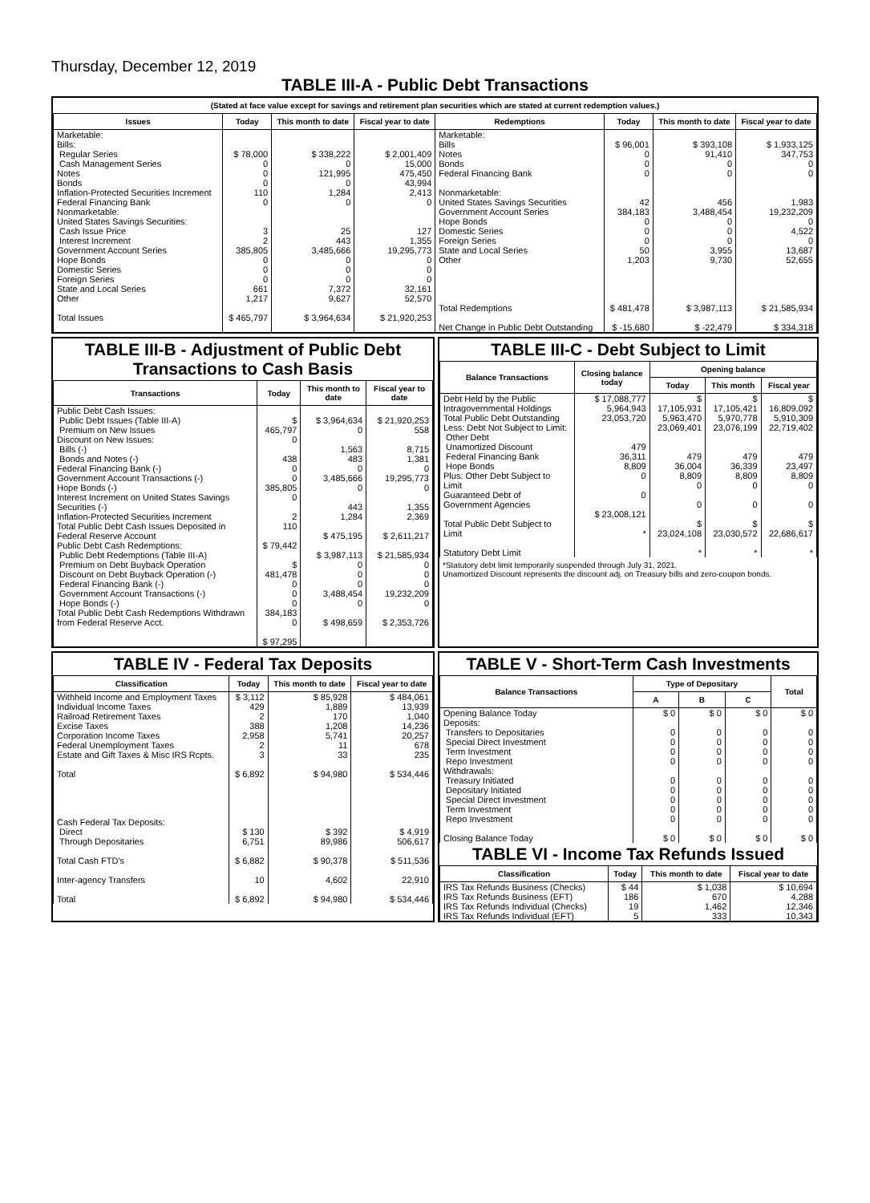Thursday, December 12, 2019
TABLE III-A - Public Debt Transactions
(Stated at face value except for savings and retirement plan securities which are stated at current redemption values.)
| Issues | Today | This month to date | Fiscal year to date | Redemptions | Today | This month to date | Fiscal year to date |
| --- | --- | --- | --- | --- | --- | --- | --- |
| Marketable: Bills: Regular Series Cash Management Series Notes Bonds Inflation-Protected Securities Increment Federal Financing Bank Nonmarketable: United States Savings Securities: Cash Issue Price Interest Increment Government Account Series Hope Bonds Domestic Series Foreign Series State and Local Series Other Total Issues | $ 78,000 0 0 0 110 0 3 2 385,805 0 0 0 661 1,217 $ 465,797 | $ 338,222 0 121,995 0 1,284 0 25 443 3,485,666 0 0 0 7,372 9,627 $ 3,964,634 | $ 2,001,409 15,000 475,450 43,994 2,413 0 127 1,355 19,295,773 0 0 0 32,161 52,570 $ 21,920,253 | Marketable: Bills Notes Bonds Federal Financing Bank Nonmarketable: United States Savings Securities Government Account Series Hope Bonds Domestic Series Foreign Series State and Local Series Other Total Redemptions Net Change in Public Debt Outstanding | $ 96,001 0 0 0 42 384,183 0 0 0 50 1,203 $ 481,478 $ -15,680 | $ 393,108 91,410 0 0 456 3,488,454 0 0 0 3,955 9,730 $ 3,987,113 $ -22,479 | $ 1,933,125 347,753 0 0 1,983 19,232,209 0 4,522 0 13,687 52,655 $ 21,585,934 $ 334,318 |
TABLE III-B - Adjustment of Public Debt Transactions to Cash Basis
| Transactions | Today | This month to date | Fiscal year to date |
| --- | --- | --- | --- |
| Public Debt Cash Issues: Public Debt Issues (Table III-A) Premium on New Issues Discount on New Issues: Bills (-) Bonds and Notes (-) Federal Financing Bank (-) Government Account Transactions (-) Hope Bonds (-) Interest Increment on United States Savings Securities (-) Inflation-Protected Securities Increment Total Public Debt Cash Issues Deposited in Federal Reserve Account Public Debt Cash Redemptions: Public Debt Redemptions (Table III-A) Premium on Debt Buyback Operation Discount on Debt Buyback Operation (-) Federal Financing Bank (-) Government Account Transactions (-) Hope Bonds (-) Total Public Debt Cash Redemptions Withdrawn from Federal Reserve Acct. | $ 465,797 0 438 0 0 385,805 0 2 110 $ 79,442 $ 481,478 0 0 0 384,183 0 $ 97,295 | $ 3,964,634 0 1,563 483 0 3,485,666 0 443 1,284 $ 475,195 $ 3,987,113 0 0 0 3,488,454 0 $ 498,659 | $ 21,920,253 558 8,715 1,381 0 19,295,773 0 1,355 2,369 $ 2,611,217 $ 21,585,934 0 0 0 19,232,209 0 $ 2,353,726 |
TABLE III-C - Debt Subject to Limit
| Balance Transactions | Closing balance today | Opening balance | | |
| --- | --- | --- | --- | --- |
| | | Today | This month | Fiscal year |
| Debt Held by the Public Intragovernmental Holdings Total Public Debt Outstanding Less: Debt Not Subject to Limit: Other Debt Unamortized Discount Federal Financing Bank Hope Bonds Plus: Other Debt Subject to Limit Guaranteed Debt of Government Agencies Total Public Debt Subject to Limit Statutory Debt Limit | $ 17,088,777 5,964,943 23,053,720 479 36,311 8,809 0 0 $ 23,008,121 * | $ 17,105,931 5,963,470 23,069,401 479 36,004 8,809 0 0 $ 23,024,108 * | $ 17,105,421 5,970,778 23,076,199 479 36,339 8,809 0 0 $ 23,030,572 * | $ 16,809,092 5,910,309 22,719,402 479 23,497 8,809 0 0 $ 22,686,617 * |
*Statutory debt limit temporarily suspended through July 31, 2021.
Unamortized Discount represents the discount adj. on Treasury bills and zero-coupon bonds.
TABLE IV - Federal Tax Deposits
| Classification | Today | This month to date | Fiscal year to date |
| --- | --- | --- | --- |
| Withheld Income and Employment Taxes Individual Income Taxes Railroad Retirement Taxes Excise Taxes Corporation Income Taxes Federal Unemployment Taxes Estate and Gift Taxes & Misc IRS Rcpts. Total Cash Federal Tax Deposits: Direct Through Depositaries Total Cash FTD's Inter-agency Transfers Total | $ 3,112 429 2 388 2,958 2 3 $ 6,892 $ 130 6,751 $ 6,882 10 $ 6,892 | $ 85,928 1,889 170 1,208 5,741 11 33 $ 94,980 $ 392 89,986 $ 90,378 4,602 $ 94,980 | $ 484,061 13,939 1,040 14,236 20,257 678 235 $ 534,446 $ 4,919 506,617 $ 511,536 22,910 $ 534,446 |
TABLE V - Short-Term Cash Investments
| Balance Transactions | Type of Depositary | | | Total |
| --- | --- | --- | --- | --- |
| | A | B | C | |
| Opening Balance Today Deposits: Transfers to Depositaries Special Direct Investment Term Investment Repo Investment Withdrawals: Treasury Initiated Depositary Initiated Special Direct Investment Term Investment Repo Investment Closing Balance Today | $ 0 0 0 0 0 0 0 0 0 0 $ 0 | $ 0 0 0 0 0 0 0 0 0 0 $ 0 | $ 0 0 0 0 0 0 0 0 0 0 $ 0 | $ 0 0 0 0 0 0 0 0 0 0 $ 0 |
TABLE VI - Income Tax Refunds Issued
| Classification | Today | This month to date | Fiscal year to date |
| --- | --- | --- | --- |
| IRS Tax Refunds Business (Checks) IRS Tax Refunds Business (EFT) IRS Tax Refunds Individual (Checks) IRS Tax Refunds Individual (EFT) | $ 44 186 19 5 | $ 1,038 670 1,462 333 | $ 10,694 4,288 12,346 10,343 |